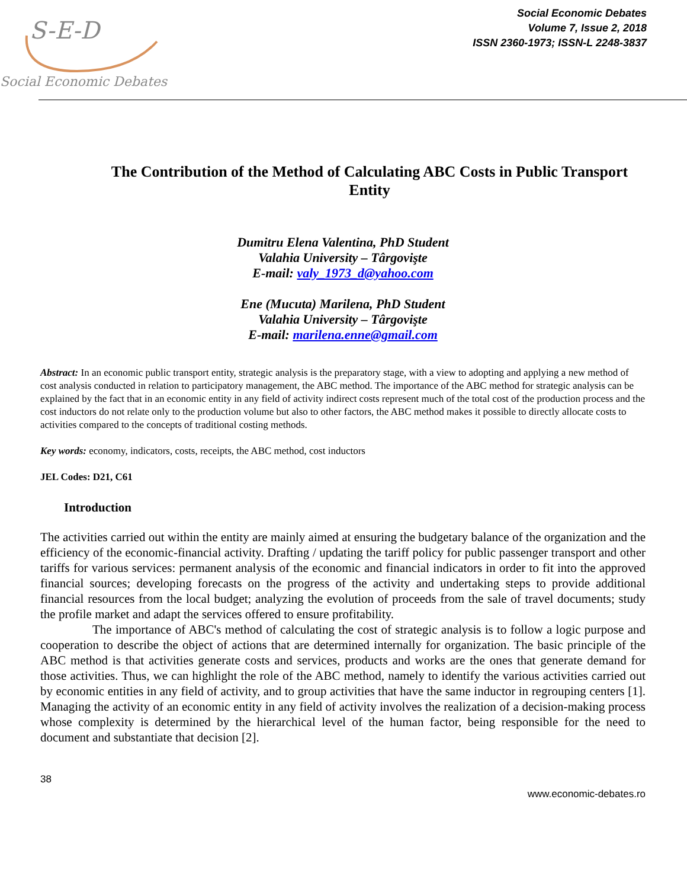S-E-D
Social Economic Debates
Social Economic Debates
Volume 7, Issue 2, 2018
ISSN 2360-1973; ISSN-L 2248-3837
The Contribution of the Method of Calculating ABC Costs in Public Transport Entity
Dumitru Elena Valentina, PhD Student
Valahia University – Târgovişte
E-mail: valy_1973_d@yahoo.com
Ene (Mucuta) Marilena, PhD Student
Valahia University – Târgovişte
E-mail: marilena.enne@gmail.com
Abstract: In an economic public transport entity, strategic analysis is the preparatory stage, with a view to adopting and applying a new method of cost analysis conducted in relation to participatory management, the ABC method. The importance of the ABC method for strategic analysis can be explained by the fact that in an economic entity in any field of activity indirect costs represent much of the total cost of the production process and the cost inductors do not relate only to the production volume but also to other factors, the ABC method makes it possible to directly allocate costs to activities compared to the concepts of traditional costing methods.
Key words: economy, indicators, costs, receipts, the ABC method, cost inductors
JEL Codes: D21, C61
Introduction
The activities carried out within the entity are mainly aimed at ensuring the budgetary balance of the organization and the efficiency of the economic-financial activity. Drafting / updating the tariff policy for public passenger transport and other tariffs for various services: permanent analysis of the economic and financial indicators in order to fit into the approved financial sources; developing forecasts on the progress of the activity and undertaking steps to provide additional financial resources from the local budget; analyzing the evolution of proceeds from the sale of travel documents; study the profile market and adapt the services offered to ensure profitability.
The importance of ABC's method of calculating the cost of strategic analysis is to follow a logic purpose and cooperation to describe the object of actions that are determined internally for organization. The basic principle of the ABC method is that activities generate costs and services, products and works are the ones that generate demand for those activities. Thus, we can highlight the role of the ABC method, namely to identify the various activities carried out by economic entities in any field of activity, and to group activities that have the same inductor in regrouping centers [1]. Managing the activity of an economic entity in any field of activity involves the realization of a decision-making process whose complexity is determined by the hierarchical level of the human factor, being responsible for the need to document and substantiate that decision [2].
38
www.economic-debates.ro